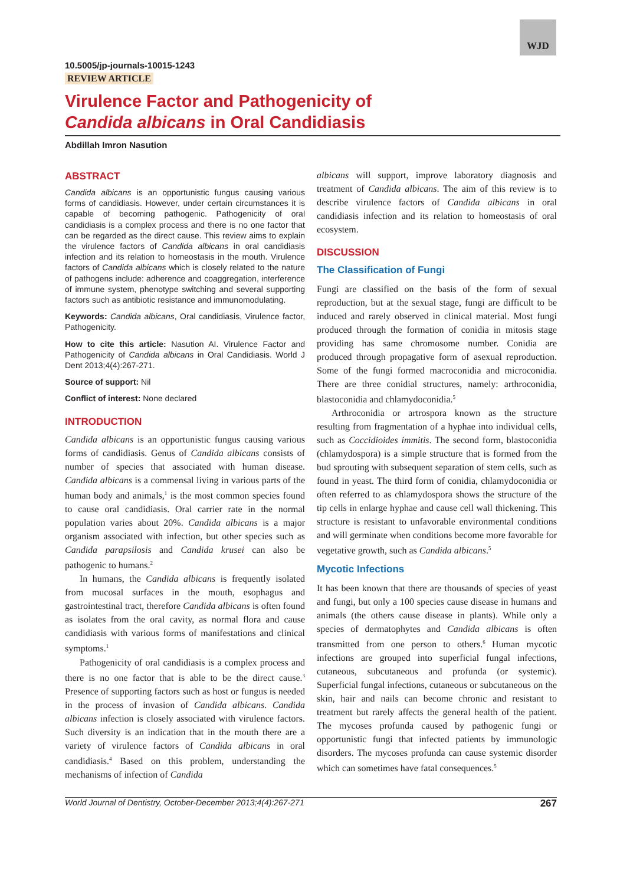WJD
10.5005/jp-journals-10015-1243
REVIEW ARTICLE
Virulence Factor and Pathogenicity of
Candida albicans in Oral Candidiasis
Abdillah Imron Nasution
ABSTRACT
Candida albicans is an opportunistic fungus causing various forms of candidiasis. However, under certain circumstances it is capable of becoming pathogenic. Pathogenicity of oral candidiasis is a complex process and there is no one factor that can be regarded as the direct cause. This review aims to explain the virulence factors of Candida albicans in oral candidiasis infection and its relation to homeostasis in the mouth. Virulence factors of Candida albicans which is closely related to the nature of pathogens include: adherence and coaggregation, interference of immune system, phenotype switching and several supporting factors such as antibiotic resistance and immunomodulating.
Keywords: Candida albicans, Oral candidiasis, Virulence factor, Pathogenicity.
How to cite this article: Nasution AI. Virulence Factor and Pathogenicity of Candida albicans in Oral Candidiasis. World J Dent 2013;4(4):267-271.
Source of support: Nil
Conflict of interest: None declared
INTRODUCTION
Candida albicans is an opportunistic fungus causing various forms of candidiasis. Genus of Candida albicans consists of number of species that associated with human disease. Candida albicans is a commensal living in various parts of the human body and animals,<sup>1</sup> is the most common species found to cause oral candidiasis. Oral carrier rate in the normal population varies about 20%. Candida albicans is a major organism associated with infection, but other species such as Candida parapsilosis and Candida krusei can also be pathogenic to humans.<sup>2</sup>
In humans, the Candida albicans is frequently isolated from mucosal surfaces in the mouth, esophagus and gastrointestinal tract, therefore Candida albicans is often found as isolates from the oral cavity, as normal flora and cause candidiasis with various forms of manifestations and clinical symptoms.<sup>1</sup>
Pathogenicity of oral candidiasis is a complex process and there is no one factor that is able to be the direct cause.<sup>3</sup> Presence of supporting factors such as host or fungus is needed in the process of invasion of Candida albicans. Candida albicans infection is closely associated with virulence factors. Such diversity is an indication that in the mouth there are a variety of virulence factors of Candida albicans in oral candidiasis.<sup>4</sup> Based on this problem, understanding the mechanisms of infection of Candida
albicans will support, improve laboratory diagnosis and treatment of Candida albicans. The aim of this review is to describe virulence factors of Candida albicans in oral candidiasis infection and its relation to homeostasis of oral ecosystem.
DISCUSSION
The Classification of Fungi
Fungi are classified on the basis of the form of sexual reproduction, but at the sexual stage, fungi are difficult to be induced and rarely observed in clinical material. Most fungi produced through the formation of conidia in mitosis stage providing has same chromosome number. Conidia are produced through propagative form of asexual reproduction. Some of the fungi formed macroconidia and microconidia. There are three conidial structures, namely: arthroconidia, blastoconidia and chlamydoconidia.<sup>5</sup>
Arthroconidia or artrospora known as the structure resulting from fragmentation of a hyphae into individual cells, such as Coccidioides immitis. The second form, blastoconidia (chlamydospora) is a simple structure that is formed from the bud sprouting with subsequent separation of stem cells, such as found in yeast. The third form of conidia, chlamydoconidia or often referred to as chlamydospora shows the structure of the tip cells in enlarge hyphae and cause cell wall thickening. This structure is resistant to unfavorable environmental conditions and will germinate when conditions become more favorable for vegetative growth, such as Candida albicans.<sup>5</sup>
Mycotic Infections
It has been known that there are thousands of species of yeast and fungi, but only a 100 species cause disease in humans and animals (the others cause disease in plants). While only a species of dermatophytes and Candida albicans is often transmitted from one person to others.<sup>6</sup> Human mycotic infections are grouped into superficial fungal infections, cutaneous, subcutaneous and profunda (or systemic). Superficial fungal infections, cutaneous or subcutaneous on the skin, hair and nails can become chronic and resistant to treatment but rarely affects the general health of the patient. The mycoses profunda caused by pathogenic fungi or opportunistic fungi that infected patients by immunologic disorders. The mycoses profunda can cause systemic disorder which can sometimes have fatal consequences.<sup>5</sup>
World Journal of Dentistry, October-December 2013;4(4):267-271 267